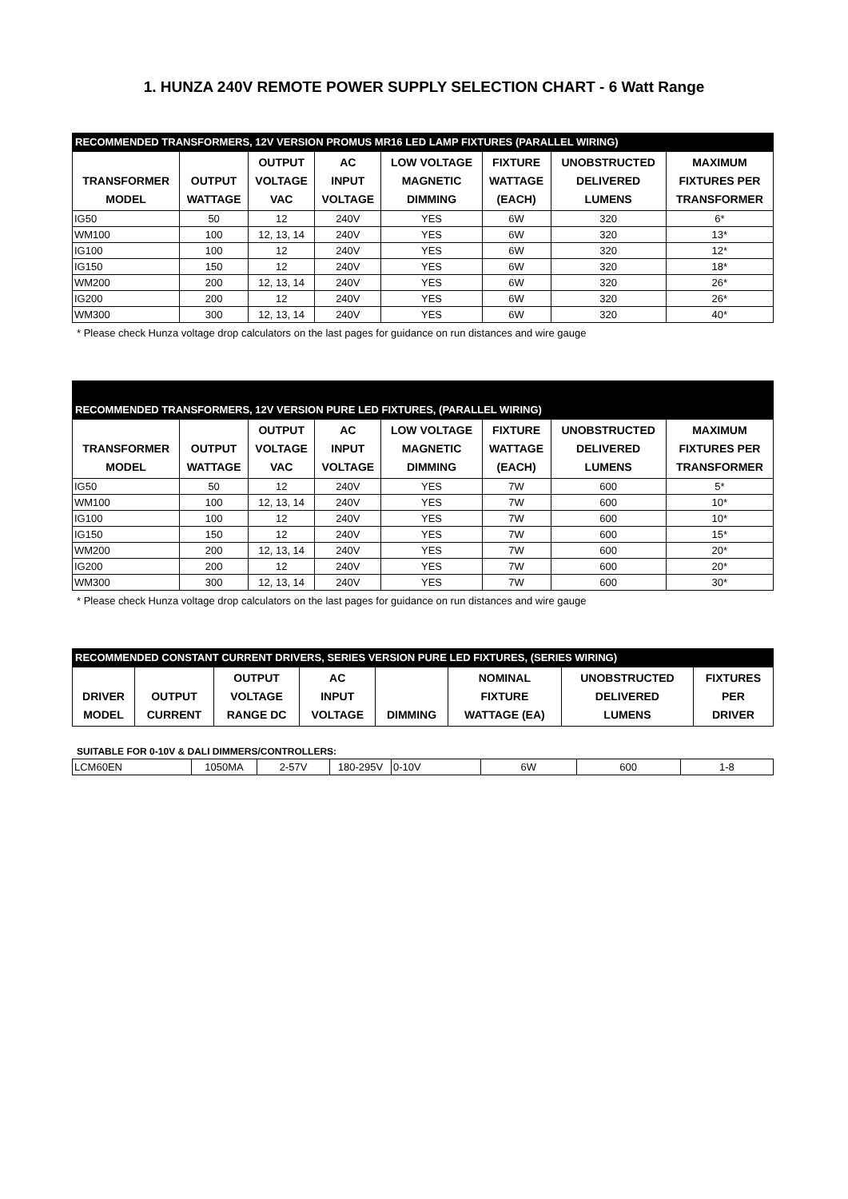1. HUNZA 240V REMOTE POWER SUPPLY SELECTION CHART - 6 Watt Range
| RECOMMENDED TRANSFORMERS, 12V VERSION PROMUS MR16 LED LAMP FIXTURES (PARALLEL WIRING) | | | | | | | |
| --- | --- | --- | --- | --- | --- | --- | --- |
| TRANSFORMER MODEL | OUTPUT WATTAGE | OUTPUT VOLTAGE VAC | AC INPUT VOLTAGE | LOW VOLTAGE MAGNETIC DIMMING | FIXTURE WATTAGE (EACH) | UNOBSTRUCTED DELIVERED LUMENS | MAXIMUM FIXTURES PER TRANSFORMER |
| IG50 | 50 | 12 | 240V | YES | 6W | 320 | 6* |
| WM100 | 100 | 12, 13, 14 | 240V | YES | 6W | 320 | 13* |
| IG100 | 100 | 12 | 240V | YES | 6W | 320 | 12* |
| IG150 | 150 | 12 | 240V | YES | 6W | 320 | 18* |
| WM200 | 200 | 12, 13, 14 | 240V | YES | 6W | 320 | 26* |
| IG200 | 200 | 12 | 240V | YES | 6W | 320 | 26* |
| WM300 | 300 | 12, 13, 14 | 240V | YES | 6W | 320 | 40* |
* Please check Hunza voltage drop calculators on the last pages for guidance on run distances and wire gauge
| RECOMMENDED TRANSFORMERS, 12V VERSION PURE LED FIXTURES, (PARALLEL WIRING) | | | | | | | |
| --- | --- | --- | --- | --- | --- | --- | --- |
| TRANSFORMER MODEL | OUTPUT WATTAGE | OUTPUT VOLTAGE VAC | AC INPUT VOLTAGE | LOW VOLTAGE MAGNETIC DIMMING | FIXTURE WATTAGE (EACH) | UNOBSTRUCTED DELIVERED LUMENS | MAXIMUM FIXTURES PER TRANSFORMER |
| IG50 | 50 | 12 | 240V | YES | 7W | 600 | 5* |
| WM100 | 100 | 12, 13, 14 | 240V | YES | 7W | 600 | 10* |
| IG100 | 100 | 12 | 240V | YES | 7W | 600 | 10* |
| IG150 | 150 | 12 | 240V | YES | 7W | 600 | 15* |
| WM200 | 200 | 12, 13, 14 | 240V | YES | 7W | 600 | 20* |
| IG200 | 200 | 12 | 240V | YES | 7W | 600 | 20* |
| WM300 | 300 | 12, 13, 14 | 240V | YES | 7W | 600 | 30* |
* Please check Hunza voltage drop calculators on the last pages for guidance on run distances and wire gauge
| RECOMMENDED CONSTANT CURRENT DRIVERS, SERIES VERSION PURE LED FIXTURES, (SERIES WIRING) | | | | | | | |
| --- | --- | --- | --- | --- | --- | --- | --- |
| DRIVER MODEL | OUTPUT CURRENT | OUTPUT VOLTAGE RANGE DC | AC INPUT VOLTAGE | DIMMING | NOMINAL FIXTURE WATTAGE (EA) | UNOBSTRUCTED DELIVERED LUMENS | FIXTURES PER DRIVER |
SUITABLE FOR 0-10V & DALI DIMMERS/CONTROLLERS:
| LCM60EN | 1050MA | 2-57V | 180-295V | 0-10V | 6W | 600 | 1-8 |